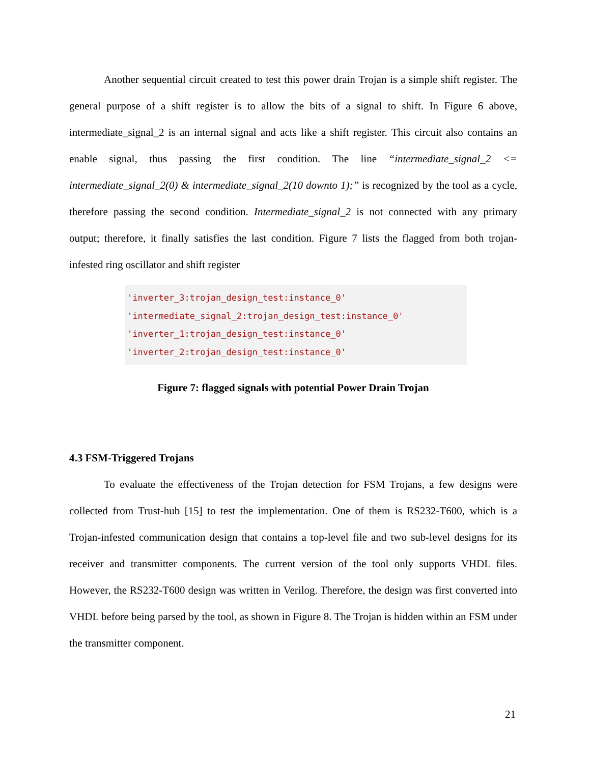Another sequential circuit created to test this power drain Trojan is a simple shift register. The general purpose of a shift register is to allow the bits of a signal to shift. In Figure 6 above, intermediate_signal_2 is an internal signal and acts like a shift register. This circuit also contains an enable signal, thus passing the first condition. The line “intermediate_signal_2 <= intermediate_signal_2(0) & intermediate_signal_2(10 downto 1);” is recognized by the tool as a cycle, therefore passing the second condition. Intermediate_signal_2 is not connected with any primary output; therefore, it finally satisfies the last condition. Figure 7 lists the flagged from both trojan-infested ring oscillator and shift register
'inverter_3:trojan_design_test:instance_0'
'intermediate_signal_2:trojan_design_test:instance_0'
'inverter_1:trojan_design_test:instance_0'
'inverter_2:trojan_design_test:instance_0'
Figure 7: flagged signals with potential Power Drain Trojan
4.3 FSM-Triggered Trojans
To evaluate the effectiveness of the Trojan detection for FSM Trojans, a few designs were collected from Trust-hub [15] to test the implementation. One of them is RS232-T600, which is a Trojan-infested communication design that contains a top-level file and two sub-level designs for its receiver and transmitter components. The current version of the tool only supports VHDL files. However, the RS232-T600 design was written in Verilog. Therefore, the design was first converted into VHDL before being parsed by the tool, as shown in Figure 8. The Trojan is hidden within an FSM under the transmitter component.
21